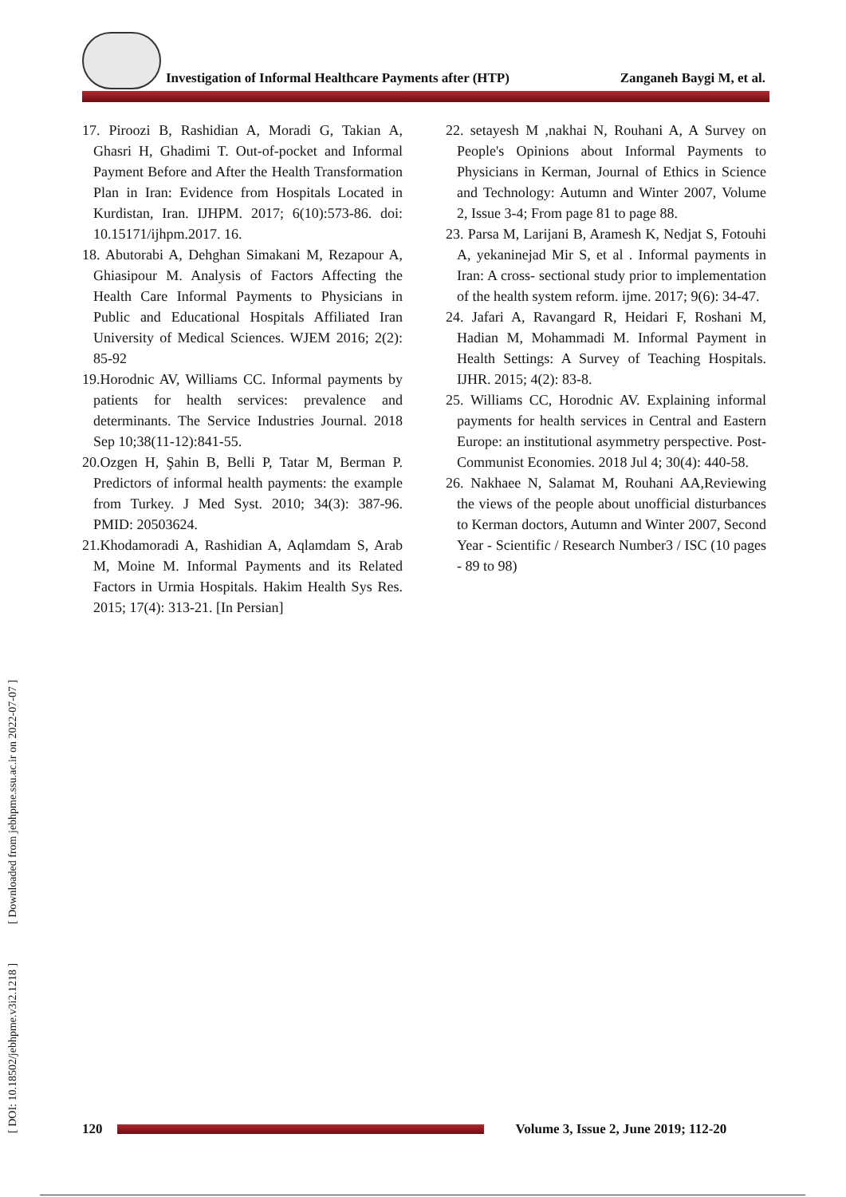Investigation of Informal Healthcare Payments after (HTP)
Zanganeh Baygi M, et al.
17. Piroozi B, Rashidian A, Moradi G, Takian A, Ghasri H, Ghadimi T. Out-of-pocket and Informal Payment Before and After the Health Transformation Plan in Iran: Evidence from Hospitals Located in Kurdistan, Iran. IJHPM. 2017; 6(10):573-86. doi: 10.15171/ijhpm.2017. 16.
18. Abutorabi A, Dehghan Simakani M, Rezapour A, Ghiasipour M. Analysis of Factors Affecting the Health Care Informal Payments to Physicians in Public and Educational Hospitals Affiliated Iran University of Medical Sciences. WJEM 2016; 2(2): 85-92
19.Horodnic AV, Williams CC. Informal payments by patients for health services: prevalence and determinants. The Service Industries Journal. 2018 Sep 10;38(11-12):841-55.
20.Ozgen H, Şahin B, Belli P, Tatar M, Berman P. Predictors of informal health payments: the example from Turkey. J Med Syst. 2010; 34(3): 387-96. PMID: 20503624.
21.Khodamoradi A, Rashidian A, Aqlamdam S, Arab M, Moine M. Informal Payments and its Related Factors in Urmia Hospitals. Hakim Health Sys Res. 2015; 17(4): 313-21. [In Persian]
22. setayesh M ,nakhai N, Rouhani A, A Survey on People's Opinions about Informal Payments to Physicians in Kerman, Journal of Ethics in Science and Technology: Autumn and Winter 2007, Volume 2, Issue 3-4; From page 81 to page 88.
23. Parsa M, Larijani B, Aramesh K, Nedjat S, Fotouhi A, yekaninejad Mir S, et al . Informal payments in Iran: A cross- sectional study prior to implementation of the health system reform. ijme. 2017; 9(6): 34-47.
24. Jafari A, Ravangard R, Heidari F, Roshani M, Hadian M, Mohammadi M. Informal Payment in Health Settings: A Survey of Teaching Hospitals. IJHR. 2015; 4(2): 83-8.
25. Williams CC, Horodnic AV. Explaining informal payments for health services in Central and Eastern Europe: an institutional asymmetry perspective. Post-Communist Economies. 2018 Jul 4; 30(4): 440-58.
26. Nakhaee N, Salamat M, Rouhani AA,Reviewing the views of the people about unofficial disturbances to Kerman doctors, Autumn and Winter 2007, Second Year - Scientific / Research Number3 / ISC (10 pages - 89 to 98)
[ DOI: 10.18502/jebhpme.v3i2.1218 ] [ Downloaded from jebhpme.ssu.ac.ir on 2022-07-07 ]
120
Volume 3, Issue 2, June 2019; 112-20